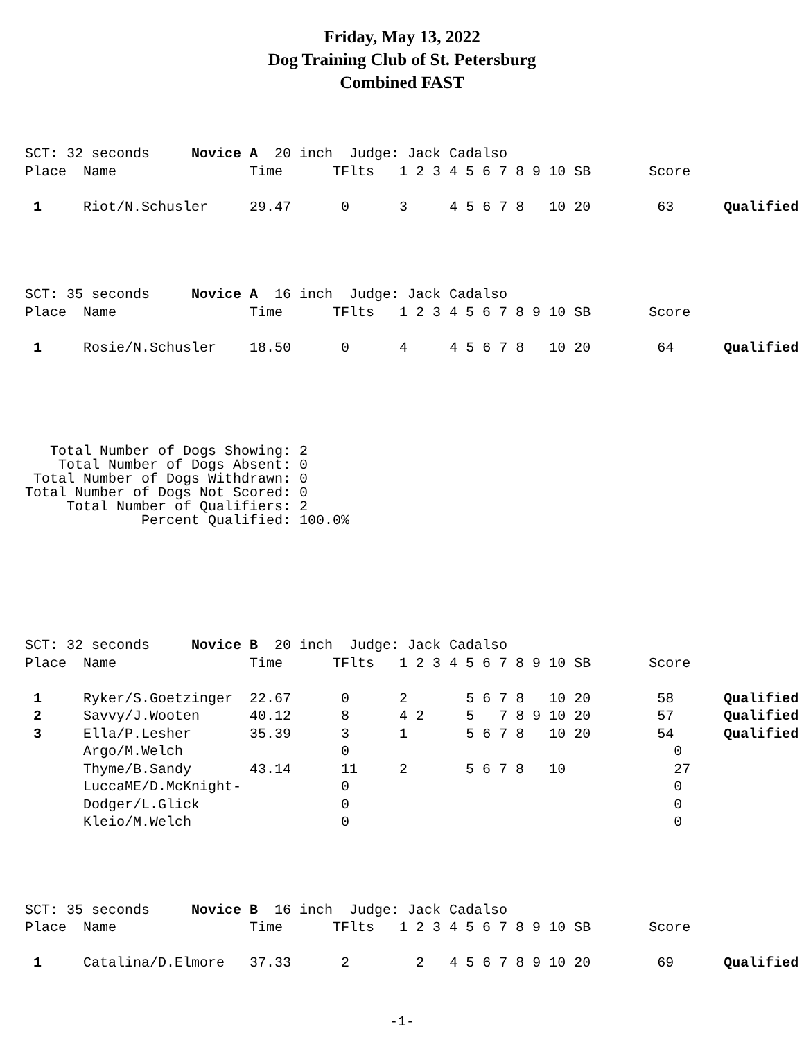Friday, May 13, 2022
Dog Training Club of St. Petersburg
Combined FAST
SCT: 32 seconds     Novice A  20 inch  Judge: Jack Cadalso
Place  Name                Time      TFlts   1 2 3 4 5 6 7 8 9 10 SB       Score

 1     Riot/N.Schusler     29.47      0      3     4 5 6 7 8   10 20        63      Qualified
SCT: 35 seconds     Novice A  16 inch  Judge: Jack Cadalso
Place  Name                Time      TFlts   1 2 3 4 5 6 7 8 9 10 SB       Score

 1     Rosie/N.Schusler    18.50      0      4     4 5 6 7 8   10 20        64      Qualified
   Total Number of Dogs Showing: 2
    Total Number of Dogs Absent: 0
 Total Number of Dogs Withdrawn: 0
Total Number of Dogs Not Scored: 0
     Total Number of Qualifiers: 2
              Percent Qualified: 100.0%
SCT: 32 seconds     Novice B  20 inch  Judge: Jack Cadalso
Place  Name                Time      TFlts   1 2 3 4 5 6 7 8 9 10 SB       Score

 1     Ryker/S.Goetzinger  22.67      0      2       5 6 7 8   10 20        58      Qualified
 2     Savvy/J.Wooten      40.12      8      4 2     5   7 8 9 10 20        57      Qualified
 3     Ella/P.Lesher       35.39      3      1       5 6 7 8   10 20        54      Qualified
       Argo/M.Welch                   0                                       0
       Thyme/B.Sandy       43.14      11     2       5 6 7 8   10             27
       LuccaME/D.McKnight-            0                                       0
       Dodger/L.Glick                 0                                       0
       Kleio/M.Welch                  0                                       0
SCT: 35 seconds     Novice B  16 inch  Judge: Jack Cadalso
Place  Name                Time      TFlts   1 2 3 4 5 6 7 8 9 10 SB       Score

 1     Catalina/D.Elmore   37.33      2        2   4 5 6 7 8 9 10 20        69      Qualified
-1-